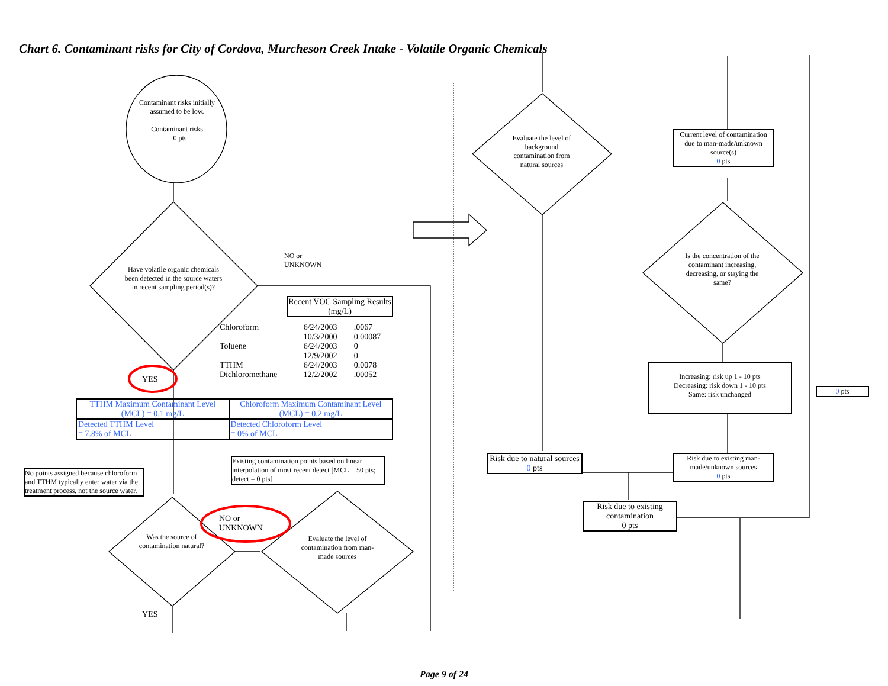Chart 6. Contaminant risks for City of Cordova, Murcheson Creek Intake - Volatile Organic Chemicals
Contaminant risks initially assumed to be low.
Contaminant risks
= 0 pts
Have volatile organic chemicals been detected in the source waters in recent sampling period(s)?
NO or
UNKNOWN
YES
Recent VOC Sampling Results (mg/L)
| Chloroform | 6/24/2003 | .0067 |
| | 10/3/2000 | 0.00087 |
| Toluene | 6/24/2003 | 0 |
| | 12/9/2002 | 0 |
| TTHM | 6/24/2003 | 0.0078 |
| Dichloromethane | 12/2/2002 | .00052 |
| TTHM Maximum Contaminant Level (MCL) = 0.1 mg/L | Chloroform Maximum Contaminant Level (MCL) = 0.2 mg/L |
| Detected TTHM Level = 7.8% of MCL | Detected Chloroform Level = 0% of MCL |
Existing contamination points based on linear interpolation of most recent detect [MCL = 50 pts; detect = 0 pts]
No points assigned because chloroform and TTHM typically enter water via the treatment process, not the source water.
Was the source of contamination natural?
NO or
UNKNOWN
Evaluate the level of contamination from man-made sources
YES
Evaluate the level of background contamination from natural sources
Current level of contamination due to man-made/unknown source(s)
0 pts
Is the concentration of the contaminant increasing, decreasing, or staying the same?
Increasing: risk up 1 - 10 pts
Decreasing: risk down 1 - 10 pts
Same: risk unchanged
0 pts
Risk due to natural sources
0 pts
Risk due to existing man-made/unknown sources
0 pts
Risk due to existing contamination
0 pts
Page 9 of 24